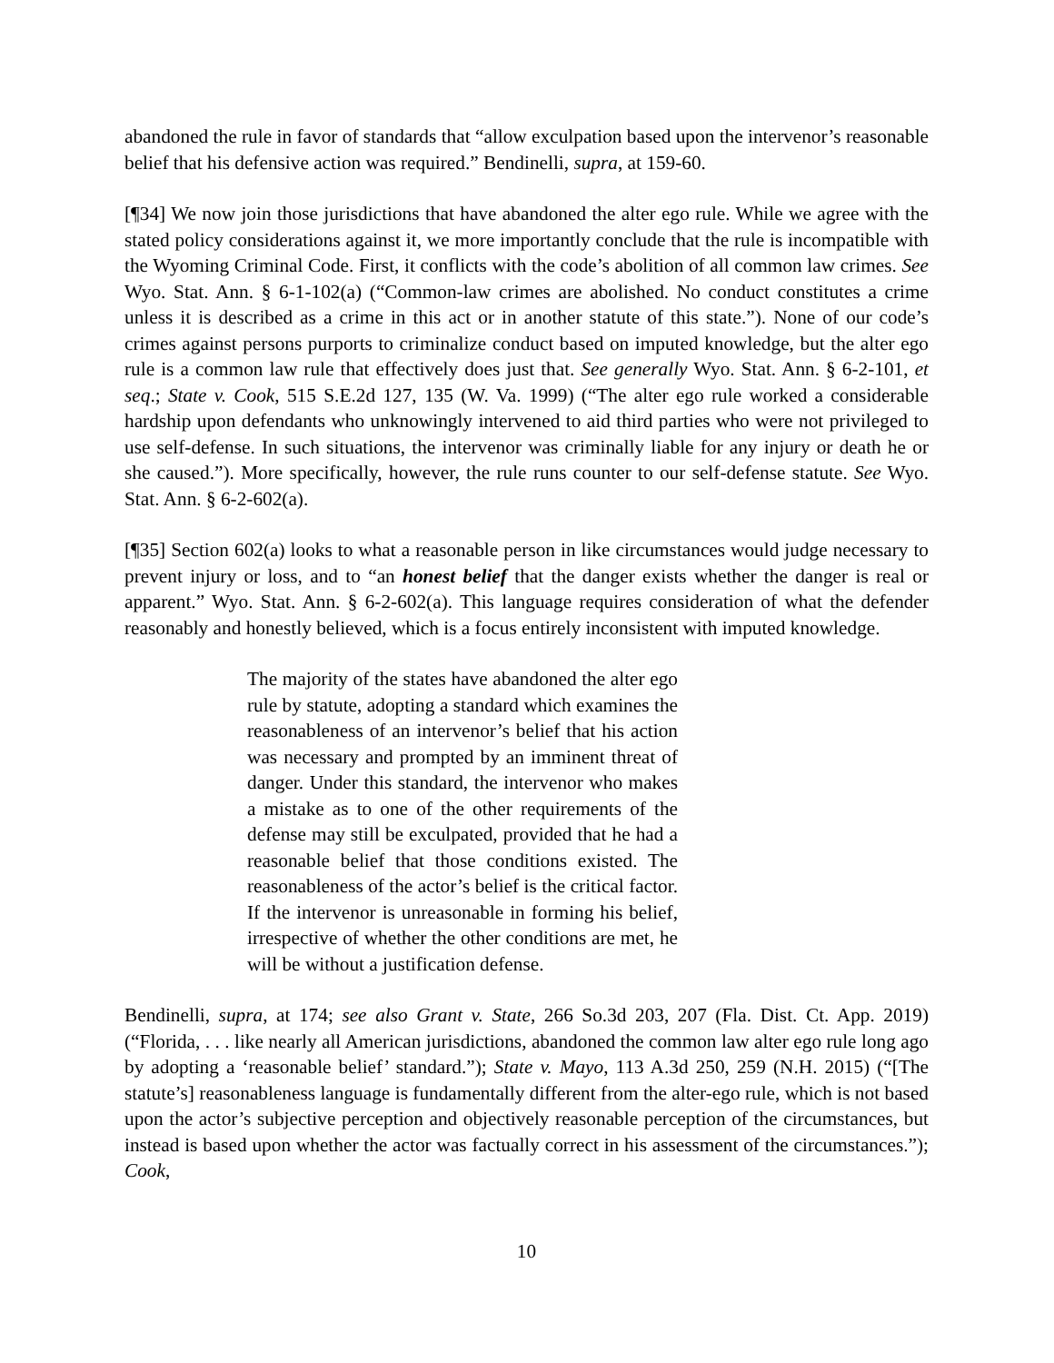abandoned the rule in favor of standards that “allow exculpation based upon the intervenor’s reasonable belief that his defensive action was required.” Bendinelli, supra, at 159-60.
[¶34] We now join those jurisdictions that have abandoned the alter ego rule. While we agree with the stated policy considerations against it, we more importantly conclude that the rule is incompatible with the Wyoming Criminal Code. First, it conflicts with the code’s abolition of all common law crimes. See Wyo. Stat. Ann. § 6-1-102(a) (“Common-law crimes are abolished. No conduct constitutes a crime unless it is described as a crime in this act or in another statute of this state.”). None of our code’s crimes against persons purports to criminalize conduct based on imputed knowledge, but the alter ego rule is a common law rule that effectively does just that. See generally Wyo. Stat. Ann. § 6-2-101, et seq.; State v. Cook, 515 S.E.2d 127, 135 (W. Va. 1999) (“The alter ego rule worked a considerable hardship upon defendants who unknowingly intervened to aid third parties who were not privileged to use self-defense. In such situations, the intervenor was criminally liable for any injury or death he or she caused.”). More specifically, however, the rule runs counter to our self-defense statute. See Wyo. Stat. Ann. § 6-2-602(a).
[¶35] Section 602(a) looks to what a reasonable person in like circumstances would judge necessary to prevent injury or loss, and to “an honest belief that the danger exists whether the danger is real or apparent.” Wyo. Stat. Ann. § 6-2-602(a). This language requires consideration of what the defender reasonably and honestly believed, which is a focus entirely inconsistent with imputed knowledge.
The majority of the states have abandoned the alter ego rule by statute, adopting a standard which examines the reasonableness of an intervenor’s belief that his action was necessary and prompted by an imminent threat of danger. Under this standard, the intervenor who makes a mistake as to one of the other requirements of the defense may still be exculpated, provided that he had a reasonable belief that those conditions existed. The reasonableness of the actor’s belief is the critical factor. If the intervenor is unreasonable in forming his belief, irrespective of whether the other conditions are met, he will be without a justification defense.
Bendinelli, supra, at 174; see also Grant v. State, 266 So.3d 203, 207 (Fla. Dist. Ct. App. 2019) (“Florida, . . . like nearly all American jurisdictions, abandoned the common law alter ego rule long ago by adopting a ‘reasonable belief’ standard.”); State v. Mayo, 113 A.3d 250, 259 (N.H. 2015) (“[The statute’s] reasonableness language is fundamentally different from the alter-ego rule, which is not based upon the actor’s subjective perception and objectively reasonable perception of the circumstances, but instead is based upon whether the actor was factually correct in his assessment of the circumstances.”); Cook,
10